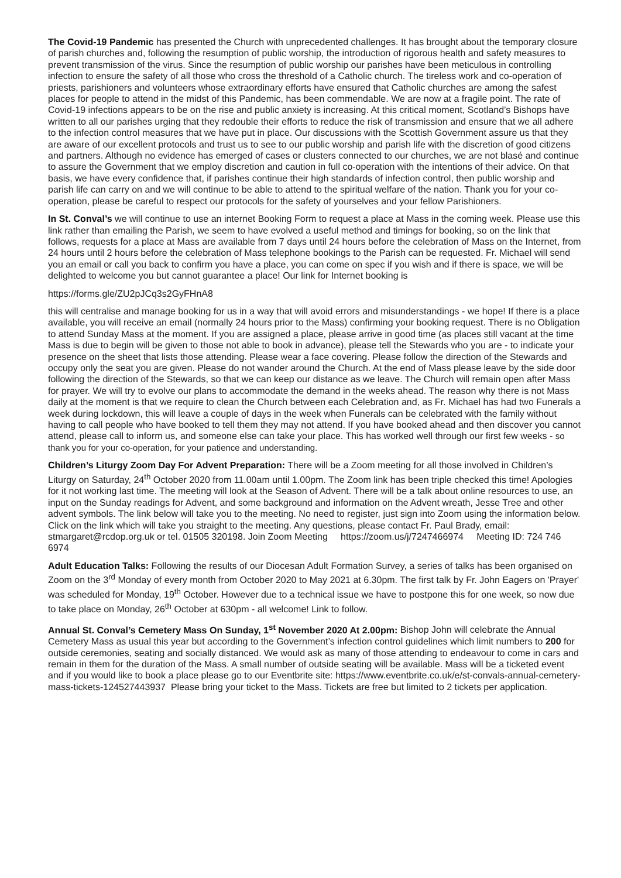The Covid-19 Pandemic has presented the Church with unprecedented challenges. It has brought about the temporary closure of parish churches and, following the resumption of public worship, the introduction of rigorous health and safety measures to prevent transmission of the virus. Since the resumption of public worship our parishes have been meticulous in controlling infection to ensure the safety of all those who cross the threshold of a Catholic church. The tireless work and co-operation of priests, parishioners and volunteers whose extraordinary efforts have ensured that Catholic churches are among the safest places for people to attend in the midst of this Pandemic, has been commendable. We are now at a fragile point. The rate of Covid-19 infections appears to be on the rise and public anxiety is increasing. At this critical moment, Scotland’s Bishops have written to all our parishes urging that they redouble their efforts to reduce the risk of transmission and ensure that we all adhere to the infection control measures that we have put in place. Our discussions with the Scottish Government assure us that they are aware of our excellent protocols and trust us to see to our public worship and parish life with the discretion of good citizens and partners. Although no evidence has emerged of cases or clusters connected to our churches, we are not blasé and continue to assure the Government that we employ discretion and caution in full co-operation with the intentions of their advice. On that basis, we have every confidence that, if parishes continue their high standards of infection control, then public worship and parish life can carry on and we will continue to be able to attend to the spiritual welfare of the nation. Thank you for your co-operation, please be careful to respect our protocols for the safety of yourselves and your fellow Parishioners.
In St. Conval’s we will continue to use an internet Booking Form to request a place at Mass in the coming week. Please use this link rather than emailing the Parish, we seem to have evolved a useful method and timings for booking, so on the link that follows, requests for a place at Mass are available from 7 days until 24 hours before the celebration of Mass on the Internet, from 24 hours until 2 hours before the celebration of Mass telephone bookings to the Parish can be requested. Fr. Michael will send you an email or call you back to confirm you have a place, you can come on spec if you wish and if there is space, we will be delighted to welcome you but cannot guarantee a place! Our link for Internet booking is
https://forms.gle/ZU2pJCq3s2GyFHnA8
this will centralise and manage booking for us in a way that will avoid errors and misunderstandings - we hope! If there is a place available, you will receive an email (normally 24 hours prior to the Mass) confirming your booking request. There is no Obligation to attend Sunday Mass at the moment. If you are assigned a place, please arrive in good time (as places still vacant at the time Mass is due to begin will be given to those not able to book in advance), please tell the Stewards who you are - to indicate your presence on the sheet that lists those attending. Please wear a face covering. Please follow the direction of the Stewards and occupy only the seat you are given. Please do not wander around the Church. At the end of Mass please leave by the side door following the direction of the Stewards, so that we can keep our distance as we leave. The Church will remain open after Mass for prayer. We will try to evolve our plans to accommodate the demand in the weeks ahead. The reason why there is not Mass daily at the moment is that we require to clean the Church between each Celebration and, as Fr. Michael has had two Funerals a week during lockdown, this will leave a couple of days in the week when Funerals can be celebrated with the family without having to call people who have booked to tell them they may not attend. If you have booked ahead and then discover you cannot attend, please call to inform us, and someone else can take your place. This has worked well through our first few weeks - so thank you for your co-operation, for your patience and understanding.
Children’s Liturgy Zoom Day For Advent Preparation: There will be a Zoom meeting for all those involved in Children’s Liturgy on Saturday, 24<sup>th</sup> October 2020 from 11.00am until 1.00pm. The Zoom link has been triple checked this time! Apologies for it not working last time. The meeting will look at the Season of Advent. There will be a talk about online resources to use, an input on the Sunday readings for Advent, and some background and information on the Advent wreath, Jesse Tree and other advent symbols. The link below will take you to the meeting. No need to register, just sign into Zoom using the information below. Click on the link which will take you straight to the meeting. Any questions, please contact Fr. Paul Brady, email: stmargaret@rcdop.org.uk or tel. 01505 320198. Join Zoom Meeting https://zoom.us/j/7247466974 Meeting ID: 724 746 6974
Adult Education Talks: Following the results of our Diocesan Adult Formation Survey, a series of talks has been organised on Zoom on the 3<sup>rd</sup> Monday of every month from October 2020 to May 2021 at 6.30pm. The first talk by Fr. John Eagers on 'Prayer' was scheduled for Monday, 19<sup>th</sup> October. However due to a technical issue we have to postpone this for one week, so now due to take place on Monday, 26<sup>th</sup> October at 630pm - all welcome! Link to follow.
Annual St. Conval’s Cemetery Mass On Sunday, 1<sup>st</sup> November 2020 At 2.00pm: Bishop John will celebrate the Annual Cemetery Mass as usual this year but according to the Government’s infection control guidelines which limit numbers to 200 for outside ceremonies, seating and socially distanced. We would ask as many of those attending to endeavour to come in cars and remain in them for the duration of the Mass. A small number of outside seating will be available. Mass will be a ticketed event and if you would like to book a place please go to our Eventbrite site: https://www.eventbrite.co.uk/e/st-convals-annual-cemetery-mass-tickets-124527443937 Please bring your ticket to the Mass. Tickets are free but limited to 2 tickets per application.